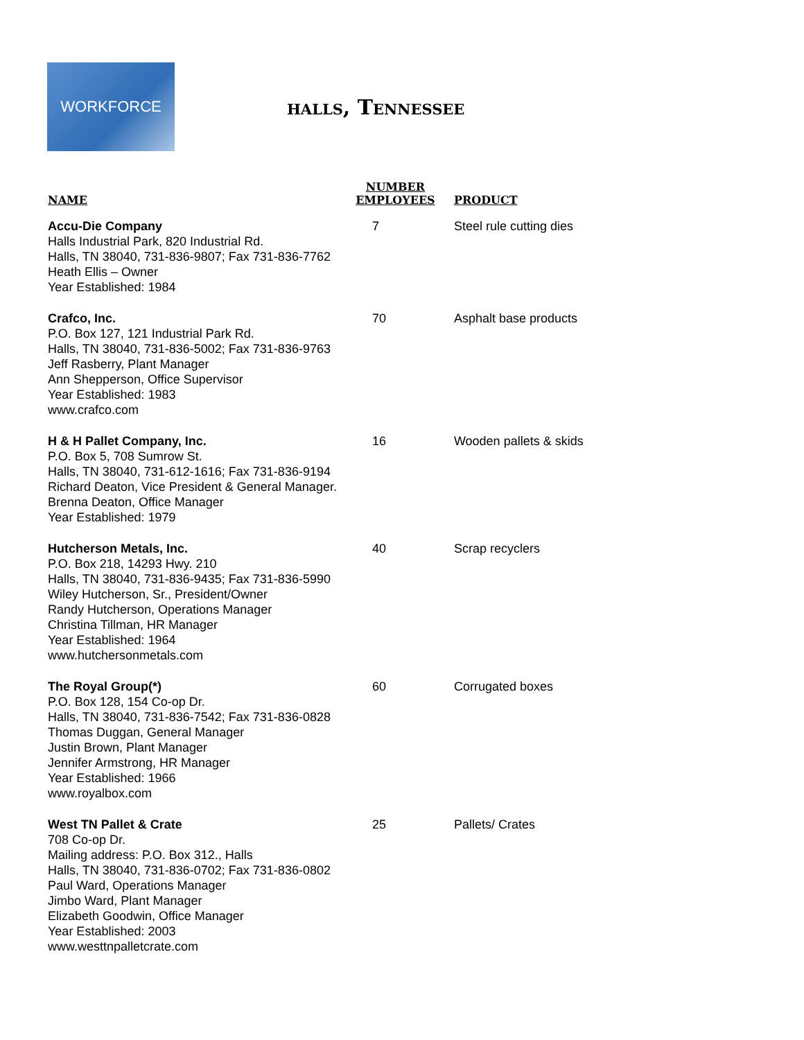WORKFORCE
halls, Tennessee
| NAME | NUMBER EMPLOYEES | PRODUCT |
| --- | --- | --- |
| Accu-Die Company Halls Industrial Park, 820 Industrial Rd. Halls, TN 38040, 731-836-9807; Fax 731-836-7762 Heath Ellis – Owner Year Established: 1984 | 7 | Steel rule cutting dies |
| Crafco, Inc. P.O. Box 127, 121 Industrial Park Rd. Halls, TN 38040, 731-836-5002; Fax 731-836-9763 Jeff Rasberry, Plant Manager Ann Shepperson, Office Supervisor Year Established: 1983 www.crafco.com | 70 | Asphalt base products |
| H & H Pallet Company, Inc. P.O. Box 5, 708 Sumrow St. Halls, TN 38040, 731-612-1616; Fax 731-836-9194 Richard Deaton, Vice President & General Manager. Brenna Deaton, Office Manager Year Established: 1979 | 16 | Wooden pallets & skids |
| Hutcherson Metals, Inc. P.O. Box 218, 14293 Hwy. 210 Halls, TN 38040, 731-836-9435; Fax 731-836-5990 Wiley Hutcherson, Sr., President/Owner Randy Hutcherson, Operations Manager Christina Tillman, HR Manager Year Established: 1964 www.hutchersonmetals.com | 40 | Scrap recyclers |
| The Royal Group(*) P.O. Box 128, 154 Co-op Dr. Halls, TN 38040, 731-836-7542; Fax 731-836-0828 Thomas Duggan, General Manager Justin Brown, Plant Manager Jennifer Armstrong, HR Manager Year Established: 1966 www.royalbox.com | 60 | Corrugated boxes |
| West TN Pallet & Crate 708 Co-op Dr. Mailing address: P.O. Box 312., Halls Halls, TN 38040, 731-836-0702; Fax 731-836-0802 Paul Ward, Operations Manager Jimbo Ward, Plant Manager Elizabeth Goodwin, Office Manager Year Established: 2003 www.westtnpalletcrate.com | 25 | Pallets/ Crates |